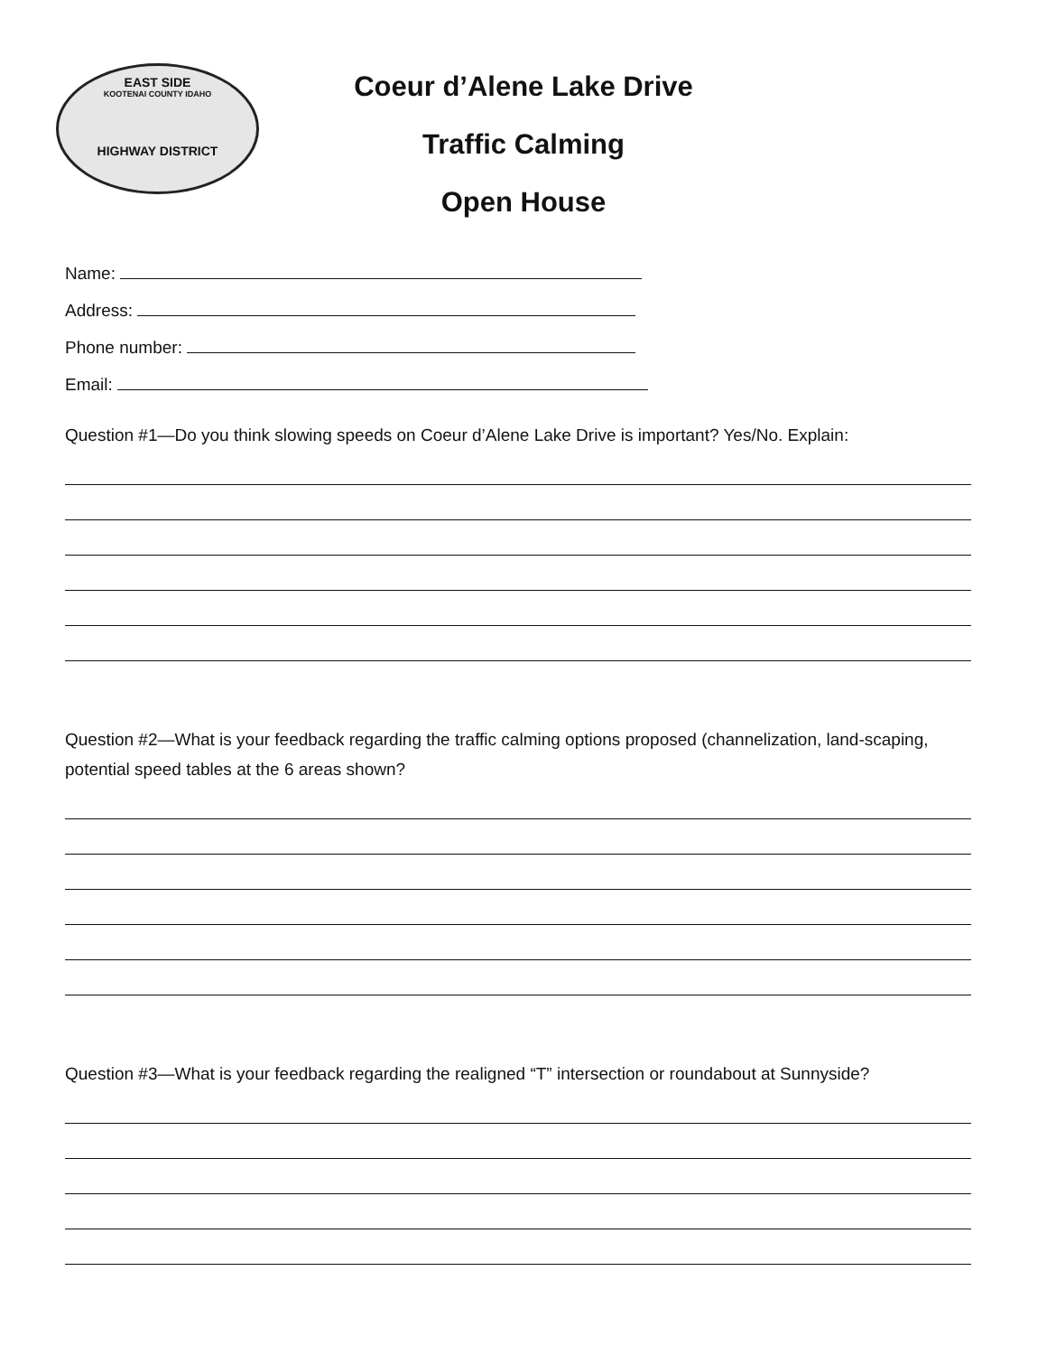EAST SIDE
KOOTENAI COUNTY IDAHO
HIGHWAY DISTRICT
Coeur d’Alene Lake Drive
Traffic Calming
Open House
Name:
Address:
Phone number:
Email:
Question #1—Do you think slowing speeds on Coeur d’Alene Lake Drive is important? Yes/No. Explain:
Question #2—What is your feedback regarding the traffic calming options proposed (channelization, land-scaping, potential speed tables at the 6 areas shown?
Question #3—What is your feedback regarding the realigned “T” intersection or roundabout at Sunnyside?